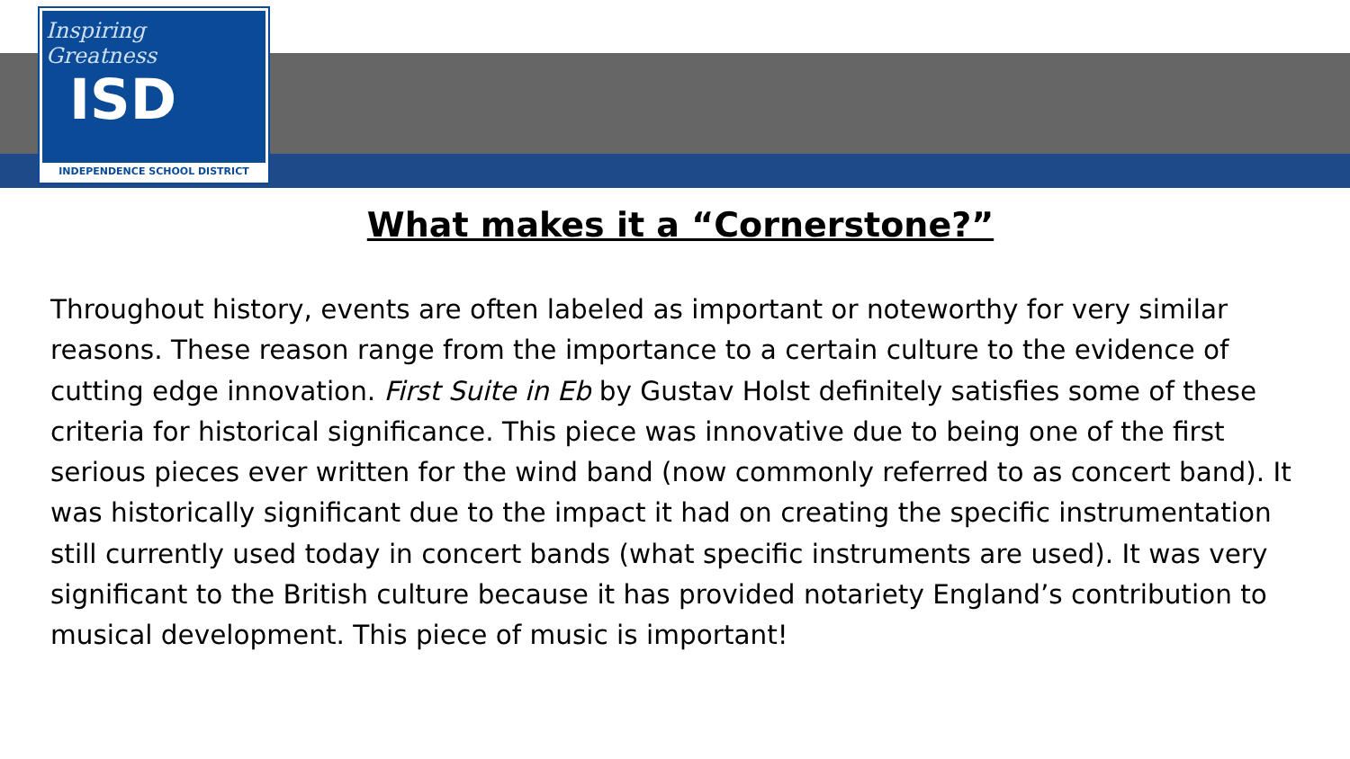Inspiring Greatness
ISD
INDEPENDENCE SCHOOL DISTRICT
What makes it a “Cornerstone?”
Throughout history, events are often labeled as important or noteworthy for very similar reasons. These reason range from the importance to a certain culture to the evidence of cutting edge innovation. First Suite in Eb by Gustav Holst definitely satisfies some of these criteria for historical significance. This piece was innovative due to being one of the first serious pieces ever written for the wind band (now commonly referred to as concert band). It was historically significant due to the impact it had on creating the specific instrumentation still currently used today in concert bands (what specific instruments are used). It was very significant to the British culture because it has provided notariety England’s contribution to musical development. This piece of music is important!